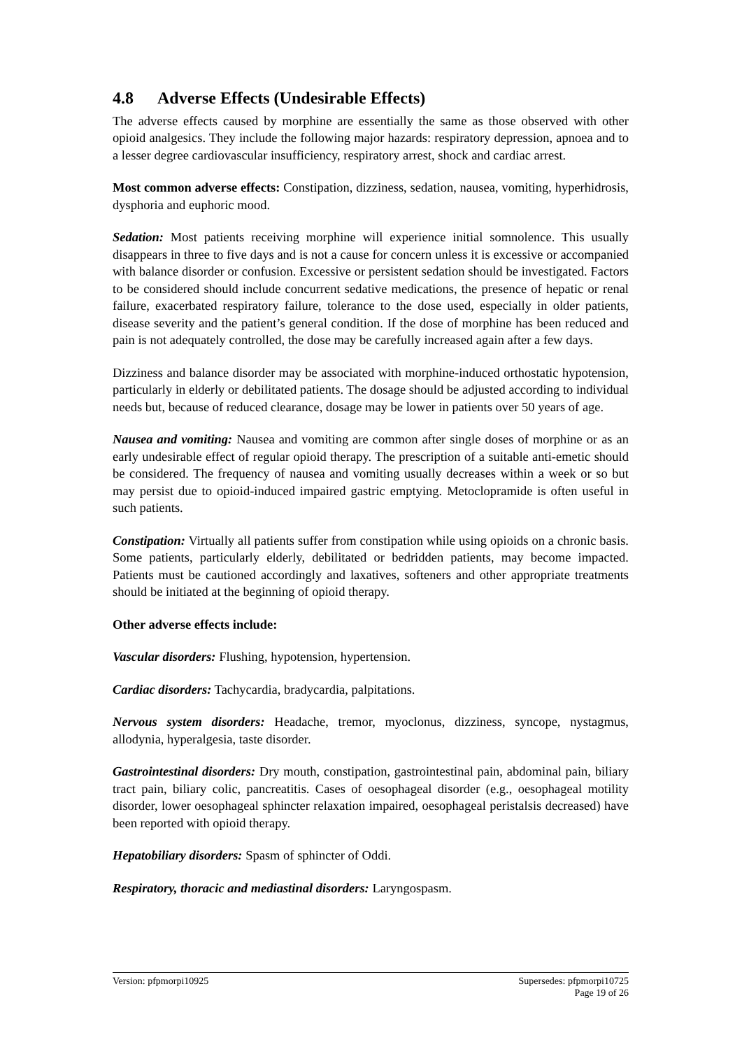4.8 Adverse Effects (Undesirable Effects)
The adverse effects caused by morphine are essentially the same as those observed with other opioid analgesics. They include the following major hazards: respiratory depression, apnoea and to a lesser degree cardiovascular insufficiency, respiratory arrest, shock and cardiac arrest.
Most common adverse effects: Constipation, dizziness, sedation, nausea, vomiting, hyperhidrosis, dysphoria and euphoric mood.
Sedation: Most patients receiving morphine will experience initial somnolence. This usually disappears in three to five days and is not a cause for concern unless it is excessive or accompanied with balance disorder or confusion. Excessive or persistent sedation should be investigated. Factors to be considered should include concurrent sedative medications, the presence of hepatic or renal failure, exacerbated respiratory failure, tolerance to the dose used, especially in older patients, disease severity and the patient’s general condition. If the dose of morphine has been reduced and pain is not adequately controlled, the dose may be carefully increased again after a few days.
Dizziness and balance disorder may be associated with morphine-induced orthostatic hypotension, particularly in elderly or debilitated patients. The dosage should be adjusted according to individual needs but, because of reduced clearance, dosage may be lower in patients over 50 years of age.
Nausea and vomiting: Nausea and vomiting are common after single doses of morphine or as an early undesirable effect of regular opioid therapy. The prescription of a suitable anti-emetic should be considered. The frequency of nausea and vomiting usually decreases within a week or so but may persist due to opioid-induced impaired gastric emptying. Metoclopramide is often useful in such patients.
Constipation: Virtually all patients suffer from constipation while using opioids on a chronic basis. Some patients, particularly elderly, debilitated or bedridden patients, may become impacted. Patients must be cautioned accordingly and laxatives, softeners and other appropriate treatments should be initiated at the beginning of opioid therapy.
Other adverse effects include:
Vascular disorders: Flushing, hypotension, hypertension.
Cardiac disorders: Tachycardia, bradycardia, palpitations.
Nervous system disorders: Headache, tremor, myoclonus, dizziness, syncope, nystagmus, allodynia, hyperalgesia, taste disorder.
Gastrointestinal disorders: Dry mouth, constipation, gastrointestinal pain, abdominal pain, biliary tract pain, biliary colic, pancreatitis. Cases of oesophageal disorder (e.g., oesophageal motility disorder, lower oesophageal sphincter relaxation impaired, oesophageal peristalsis decreased) have been reported with opioid therapy.
Hepatobiliary disorders: Spasm of sphincter of Oddi.
Respiratory, thoracic and mediastinal disorders: Laryngospasm.
Version: pfpmorpi10925 Supersedes: pfpmorpi10725
Page 19 of 26